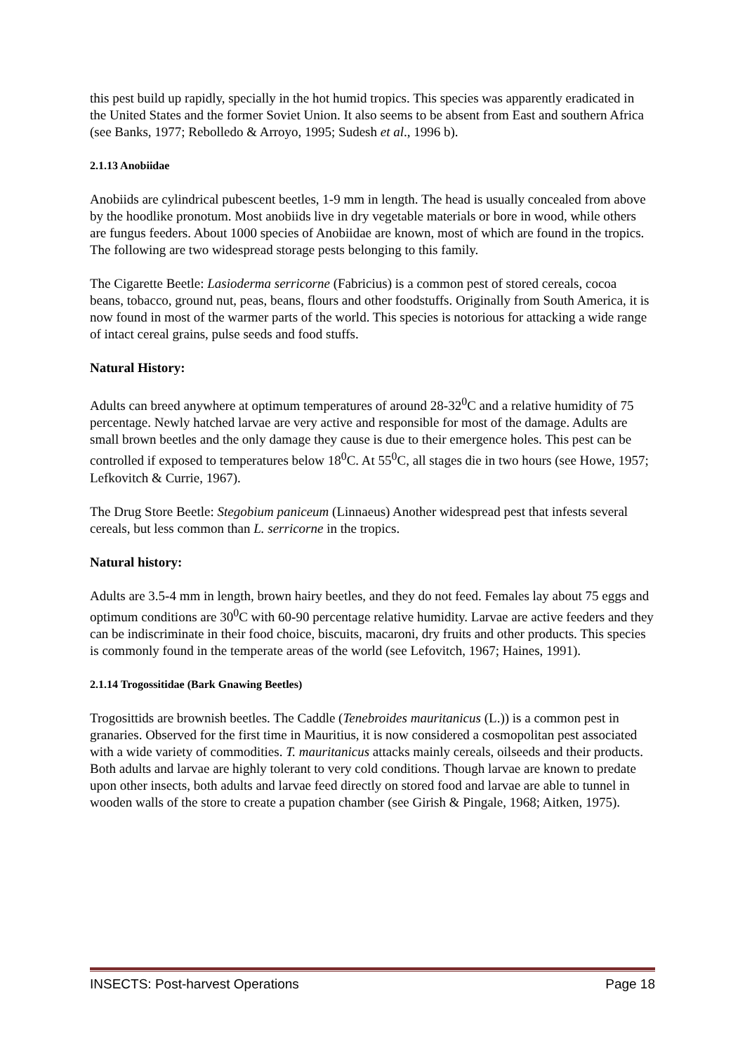this pest build up rapidly, specially in the hot humid tropics. This species was apparently eradicated in the United States and the former Soviet Union. It also seems to be absent from East and southern Africa (see Banks, 1977; Rebolledo & Arroyo, 1995; Sudesh et al., 1996 b).
2.1.13 Anobiidae
Anobiids are cylindrical pubescent beetles, 1-9 mm in length. The head is usually concealed from above by the hoodlike pronotum. Most anobiids live in dry vegetable materials or bore in wood, while others are fungus feeders. About 1000 species of Anobiidae are known, most of which are found in the tropics. The following are two widespread storage pests belonging to this family.
The Cigarette Beetle: Lasioderma serricorne (Fabricius) is a common pest of stored cereals, cocoa beans, tobacco, ground nut, peas, beans, flours and other foodstuffs. Originally from South America, it is now found in most of the warmer parts of the world. This species is notorious for attacking a wide range of intact cereal grains, pulse seeds and food stuffs.
Natural History:
Adults can breed anywhere at optimum temperatures of around 28-32<sup>0</sup>C and a relative humidity of 75 percentage. Newly hatched larvae are very active and responsible for most of the damage. Adults are small brown beetles and the only damage they cause is due to their emergence holes. This pest can be controlled if exposed to temperatures below 18<sup>0</sup>C. At 55<sup>0</sup>C, all stages die in two hours (see Howe, 1957; Lefkovitch & Currie, 1967).
The Drug Store Beetle: Stegobium paniceum (Linnaeus) Another widespread pest that infests several cereals, but less common than L. serricorne in the tropics.
Natural history:
Adults are 3.5-4 mm in length, brown hairy beetles, and they do not feed. Females lay about 75 eggs and optimum conditions are 30<sup>0</sup>C with 60-90 percentage relative humidity. Larvae are active feeders and they can be indiscriminate in their food choice, biscuits, macaroni, dry fruits and other products. This species is commonly found in the temperate areas of the world (see Lefovitch, 1967; Haines, 1991).
2.1.14 Trogossitidae (Bark Gnawing Beetles)
Trogosittids are brownish beetles. The Caddle (Tenebroides mauritanicus (L.)) is a common pest in granaries. Observed for the first time in Mauritius, it is now considered a cosmopolitan pest associated with a wide variety of commodities. T. mauritanicus attacks mainly cereals, oilseeds and their products. Both adults and larvae are highly tolerant to very cold conditions. Though larvae are known to predate upon other insects, both adults and larvae feed directly on stored food and larvae are able to tunnel in wooden walls of the store to create a pupation chamber (see Girish & Pingale, 1968; Aitken, 1975).
INSECTS: Post-harvest Operations Page 18